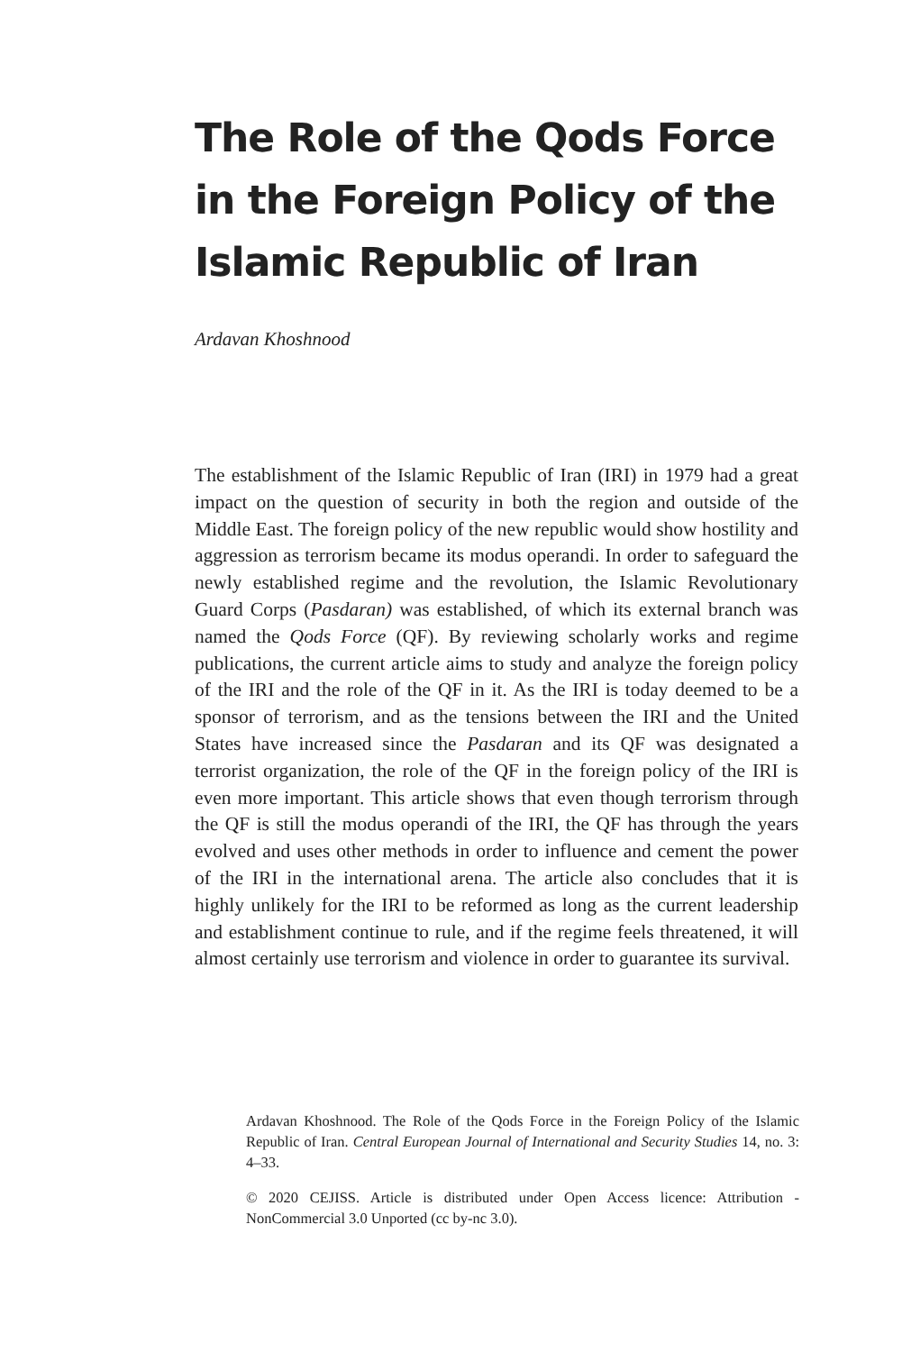The Role of the Qods Force in the Foreign Policy of the Islamic Republic of Iran
Ardavan Khoshnood
The establishment of the Islamic Republic of Iran (IRI) in 1979 had a great impact on the question of security in both the region and out­side of the Middle East. The foreign policy of the new republic would show hostility and aggression as terrorism became its modus operandi. In order to safeguard the newly established regime and the revolution, the Islamic Revolutionary Guard Corps (Pasdaran) was established, of which its external branch was named the Qods Force (QF). By reviewing scholarly works and regime publications, the current article aims to study and analyze the foreign policy of the IRI and the role of the QF in it. As the IRI is today deemed to be a sponsor of terrorism, and as the tensions between the IRI and the United States have increased since the Pasdaran and its QF was designated a terrorist organization, the role of the QF in the foreign policy of the IRI is even more important. This article shows that even though terrorism through the QF is still the modus operandi of the IRI, the QF has through the years evolved and uses other methods in order to influence and cement the power of the IRI in the international arena. The article also concludes that it is highly unlikely for the IRI to be reformed as long as the current leadership and establishment continue to rule, and if the regime feels threatened, it will almost certainly use terrorism and violence in order to guarantee its survival.
Ardavan Khoshnood. The Role of the Qods Force in the Foreign Policy of the Islamic Republic of Iran. Central European Journal of International and Security Studies 14, no. 3: 4–33.
© 2020 CEJISS. Article is distributed under Open Access licence: Attribution - NonCommercial 3.0 Unported (cc by-nc 3.0).